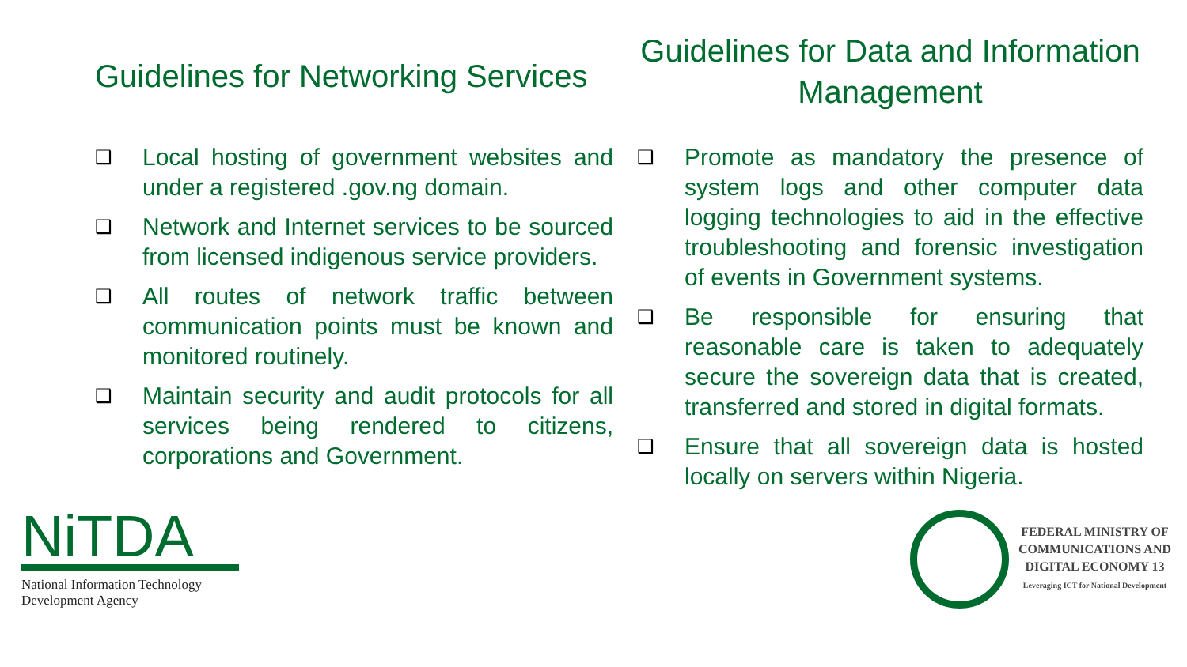Guidelines for Networking Services
❑ Local hosting of government websites and under a registered .gov.ng domain.
❑ Network and Internet services to be sourced from licensed indigenous service providers.
❑ All routes of network traffic between communication points must be known and monitored routinely.
❑ Maintain security and audit protocols for all services being rendered to citizens, corporations and Government.
Guidelines for Data and Information Management
❑ Promote as mandatory the presence of system logs and other computer data logging technologies to aid in the effective troubleshooting and forensic investigation of events in Government systems.
❑ Be responsible for ensuring that reasonable care is taken to adequately secure the sovereign data that is created, transferred and stored in digital formats.
❑ Ensure that all sovereign data is hosted locally on servers within Nigeria.
NiTDA
National Information Technology
Development Agency
FEDERAL MINISTRY OF
COMMUNICATIONS AND
DIGITAL ECONOMY 13
Leveraging ICT for National Development